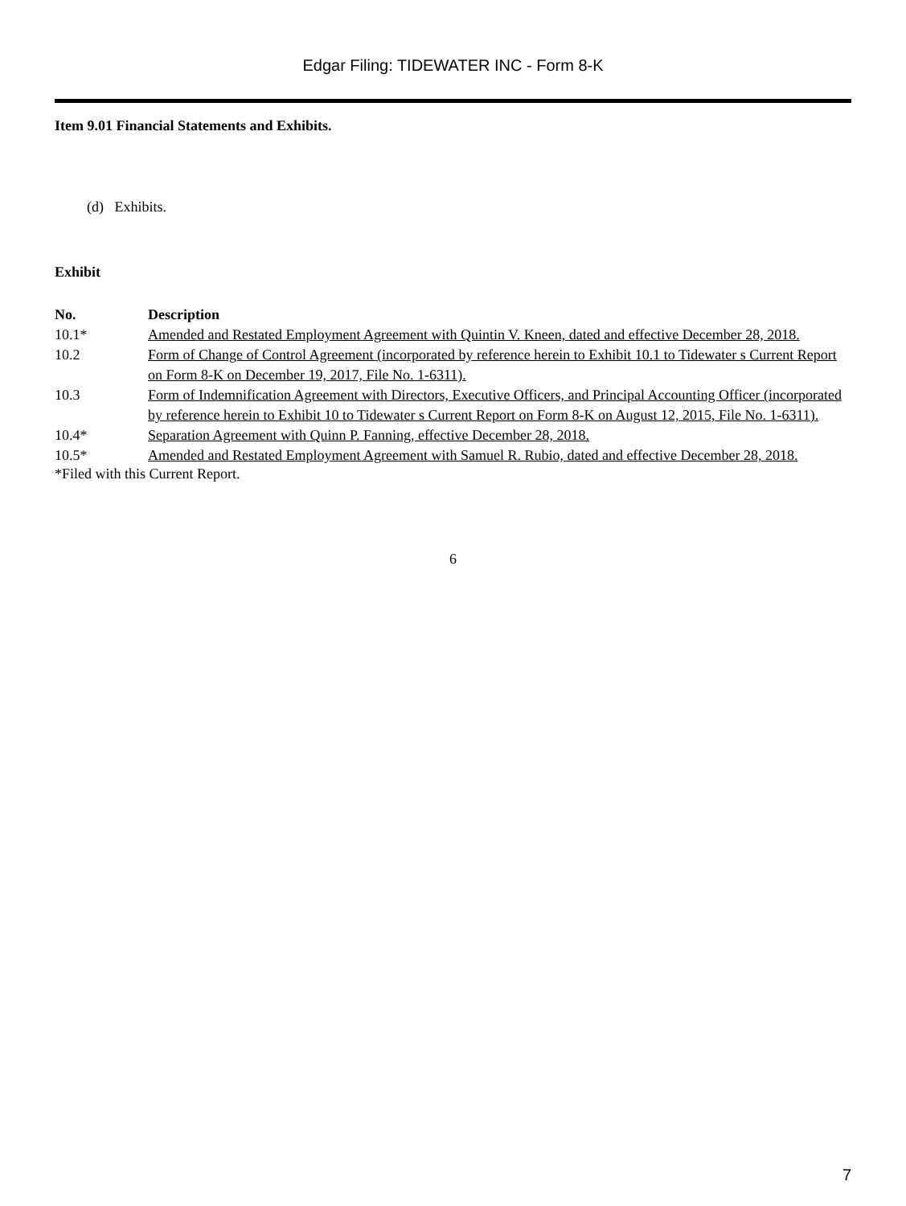Edgar Filing: TIDEWATER INC - Form 8-K
Item 9.01 Financial Statements and Exhibits.
(d) Exhibits.
Exhibit
| No. | Description |
| --- | --- |
| 10.1* | Amended and Restated Employment Agreement with Quintin V. Kneen, dated and effective December 28, 2018. |
| 10.2 | Form of Change of Control Agreement (incorporated by reference herein to Exhibit 10.1 to Tidewater s Current Report on Form 8-K on December 19, 2017, File No. 1-6311). |
| 10.3 | Form of Indemnification Agreement with Directors, Executive Officers, and Principal Accounting Officer (incorporated by reference herein to Exhibit 10 to Tidewater s Current Report on Form 8-K on August 12, 2015, File No. 1-6311). |
| 10.4* | Separation Agreement with Quinn P. Fanning, effective December 28, 2018. |
| 10.5* | Amended and Restated Employment Agreement with Samuel R. Rubio, dated and effective December 28, 2018. |
*Filed with this Current Report.
6
7